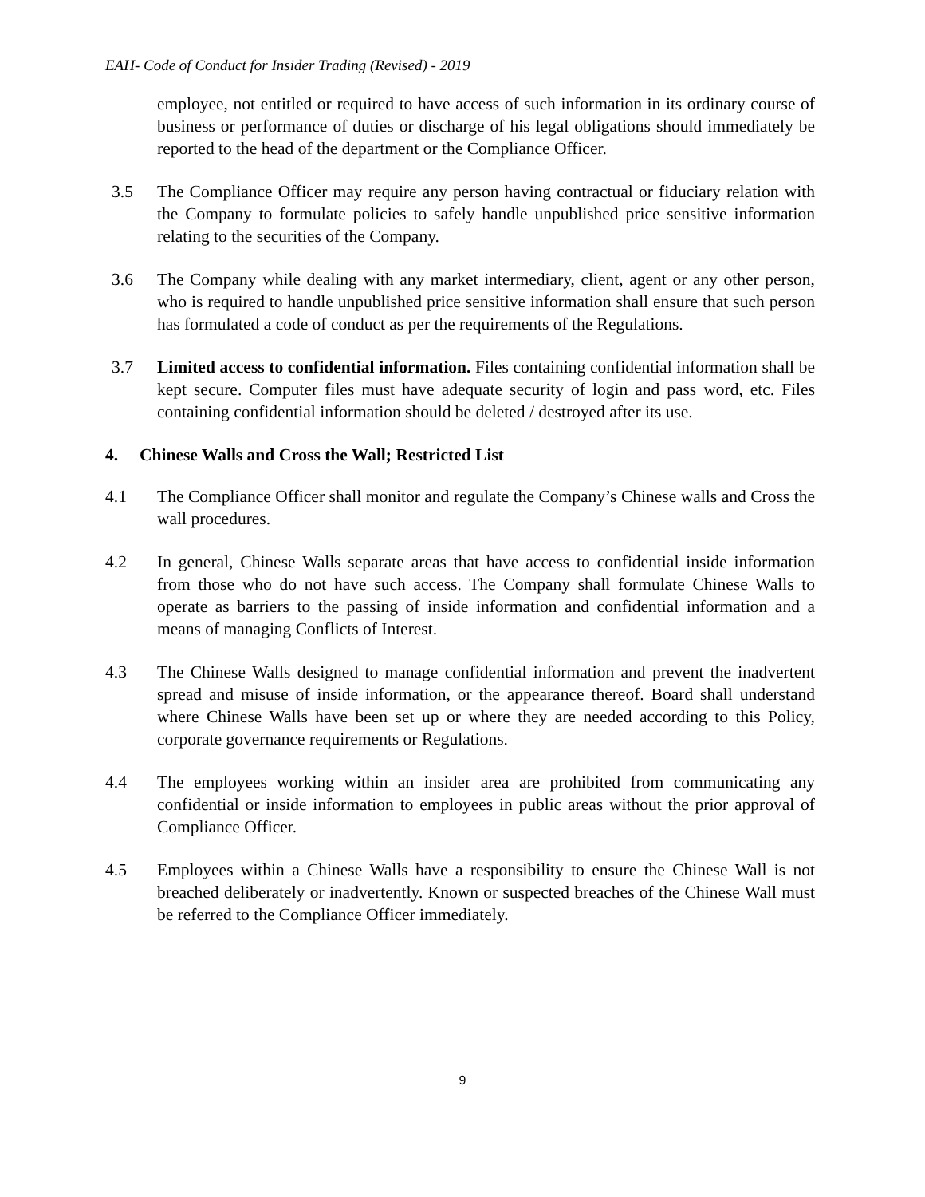EAH- Code of Conduct for Insider Trading (Revised) - 2019
employee, not entitled or required to have access of such information in its ordinary course of business or performance of duties or discharge of his legal obligations should immediately be reported to the head of the department or the Compliance Officer.
3.5 The Compliance Officer may require any person having contractual or fiduciary relation with the Company to formulate policies to safely handle unpublished price sensitive information relating to the securities of the Company.
3.6 The Company while dealing with any market intermediary, client, agent or any other person, who is required to handle unpublished price sensitive information shall ensure that such person has formulated a code of conduct as per the requirements of the Regulations.
3.7 Limited access to confidential information. Files containing confidential information shall be kept secure. Computer files must have adequate security of login and pass word, etc. Files containing confidential information should be deleted / destroyed after its use.
4. Chinese Walls and Cross the Wall; Restricted List
4.1 The Compliance Officer shall monitor and regulate the Company’s Chinese walls and Cross the wall procedures.
4.2 In general, Chinese Walls separate areas that have access to confidential inside information from those who do not have such access. The Company shall formulate Chinese Walls to operate as barriers to the passing of inside information and confidential information and a means of managing Conflicts of Interest.
4.3 The Chinese Walls designed to manage confidential information and prevent the inadvertent spread and misuse of inside information, or the appearance thereof. Board shall understand where Chinese Walls have been set up or where they are needed according to this Policy, corporate governance requirements or Regulations.
4.4 The employees working within an insider area are prohibited from communicating any confidential or inside information to employees in public areas without the prior approval of Compliance Officer.
4.5 Employees within a Chinese Walls have a responsibility to ensure the Chinese Wall is not breached deliberately or inadvertently. Known or suspected breaches of the Chinese Wall must be referred to the Compliance Officer immediately.
9